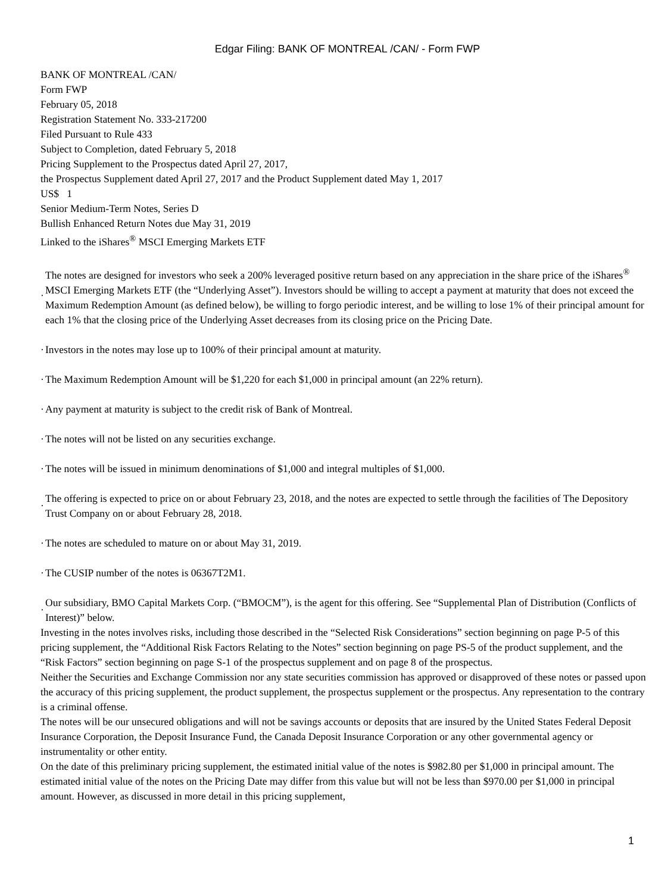Edgar Filing: BANK OF MONTREAL /CAN/ - Form FWP
BANK OF MONTREAL /CAN/
Form FWP
February 05, 2018
Registration Statement No. 333-217200
Filed Pursuant to Rule 433
Subject to Completion, dated February 5, 2018
Pricing Supplement to the Prospectus dated April 27, 2017,
the Prospectus Supplement dated April 27, 2017 and the Product Supplement dated May 1, 2017
US$ 1
Senior Medium-Term Notes, Series D
Bullish Enhanced Return Notes due May 31, 2019
Linked to the iShares<sup>®</sup> MSCI Emerging Markets ETF
· The notes are designed for investors who seek a 200% leveraged positive return based on any appreciation in the share price of the iShares<sup>®</sup> MSCI Emerging Markets ETF (the “Underlying Asset”). Investors should be willing to accept a payment at maturity that does not exceed the Maximum Redemption Amount (as defined below), be willing to forgo periodic interest, and be willing to lose 1% of their principal amount for each 1% that the closing price of the Underlying Asset decreases from its closing price on the Pricing Date.
· Investors in the notes may lose up to 100% of their principal amount at maturity.
· The Maximum Redemption Amount will be $1,220 for each $1,000 in principal amount (an 22% return).
· Any payment at maturity is subject to the credit risk of Bank of Montreal.
· The notes will not be listed on any securities exchange.
· The notes will be issued in minimum denominations of $1,000 and integral multiples of $1,000.
· The offering is expected to price on or about February 23, 2018, and the notes are expected to settle through the facilities of The Depository Trust Company on or about February 28, 2018.
· The notes are scheduled to mature on or about May 31, 2019.
· The CUSIP number of the notes is 06367T2M1.
· Our subsidiary, BMO Capital Markets Corp. (“BMOCM”), is the agent for this offering. See “Supplemental Plan of Distribution (Conflicts of Interest)” below.
Investing in the notes involves risks, including those described in the “Selected Risk Considerations” section beginning on page P-5 of this pricing supplement, the “Additional Risk Factors Relating to the Notes” section beginning on page PS-5 of the product supplement, and the “Risk Factors” section beginning on page S-1 of the prospectus supplement and on page 8 of the prospectus.
Neither the Securities and Exchange Commission nor any state securities commission has approved or disapproved of these notes or passed upon the accuracy of this pricing supplement, the product supplement, the prospectus supplement or the prospectus. Any representation to the contrary is a criminal offense.
The notes will be our unsecured obligations and will not be savings accounts or deposits that are insured by the United States Federal Deposit Insurance Corporation, the Deposit Insurance Fund, the Canada Deposit Insurance Corporation or any other governmental agency or instrumentality or other entity.
On the date of this preliminary pricing supplement, the estimated initial value of the notes is $982.80 per $1,000 in principal amount. The estimated initial value of the notes on the Pricing Date may differ from this value but will not be less than $970.00 per $1,000 in principal amount. However, as discussed in more detail in this pricing supplement,
1